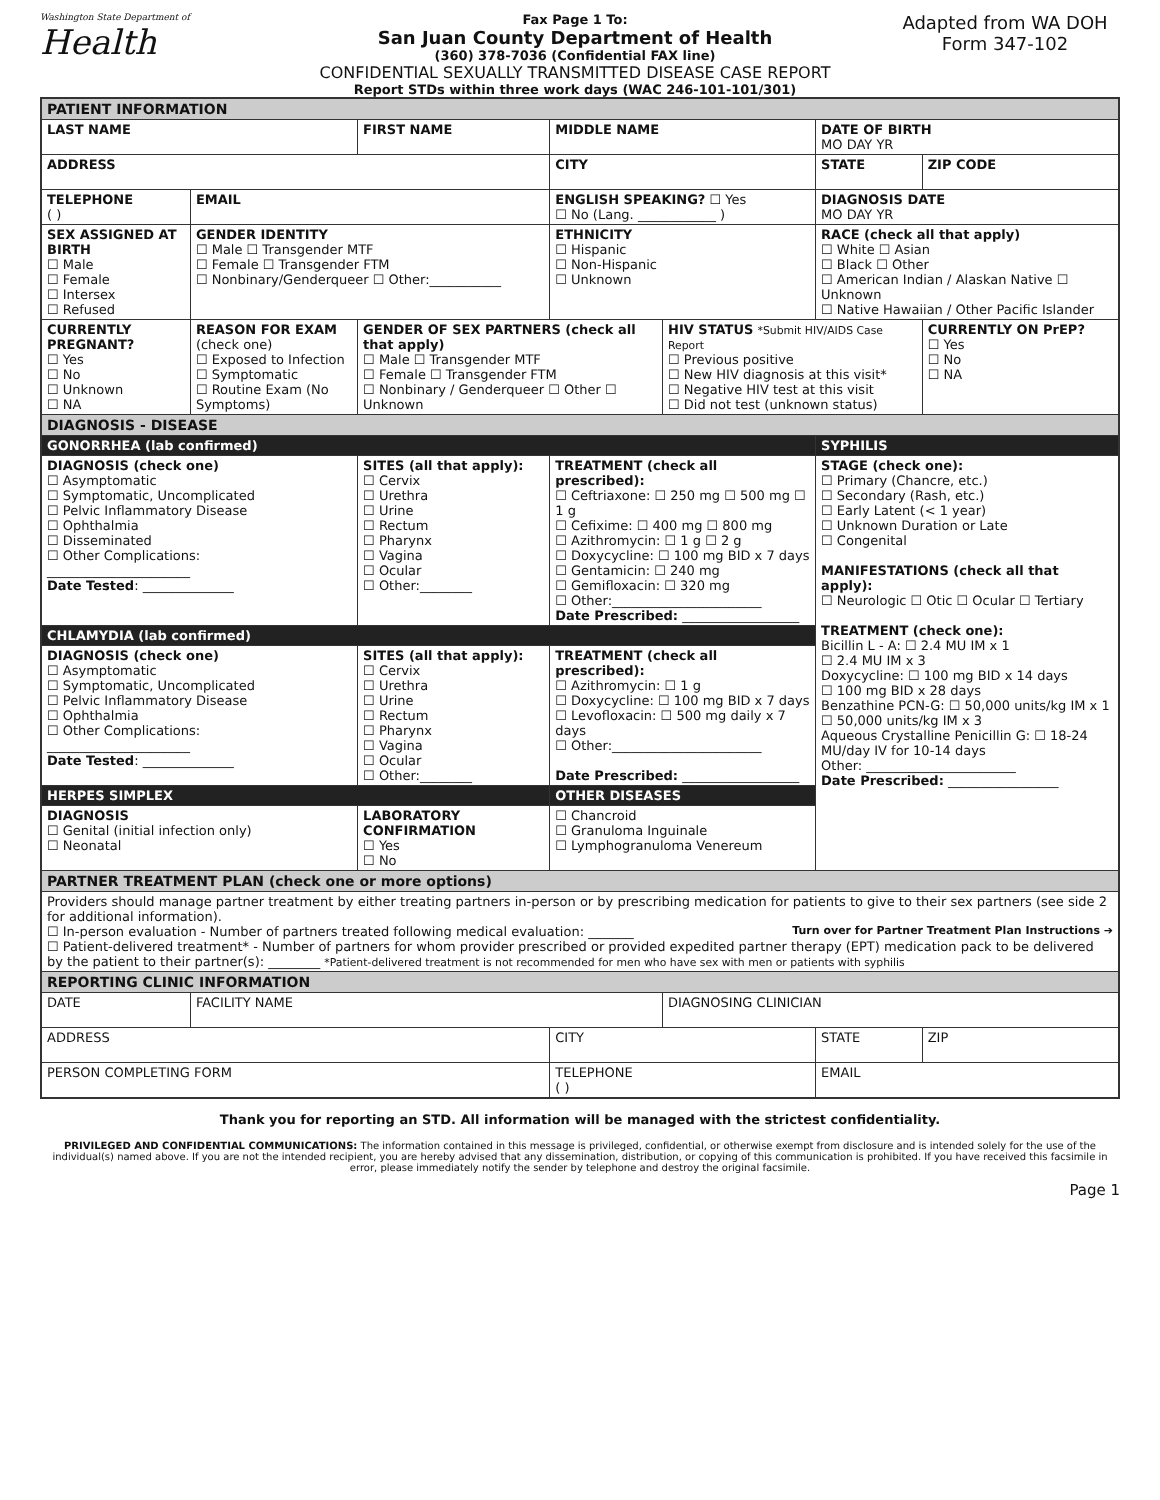Washington State Department of
Health
Fax Page 1 To:
San Juan County Department of Health
(360) 378-7036 (Confidential FAX line)
CONFIDENTIAL SEXUALLY TRANSMITTED DISEASE CASE REPORT
Report STDs within three work days (WAC 246-101-101/301)
Adapted from WA DOH
Form 347-102
| PATIENT INFORMATION | | | | | | | |
| LAST NAME | | FIRST NAME | | MIDDLE NAME | | DATE OF BIRTH MO DAY YR | |
| ADDRESS | | | | CITY | | STATE | ZIP CODE |
| TELEPHONE ( ) | EMAIL | | | ENGLISH SPEAKING? ☐ Yes ☐ No (Lang. ____________ ) | | DIAGNOSIS DATE MO DAY YR | |
| SEX ASSIGNED AT BIRTH ☐ Male ☐ Female ☐ Intersex ☐ Refused | GENDER IDENTITY ☐ Male ☐ Transgender MTF ☐ Female ☐ Transgender FTM ☐ Nonbinary/Genderqueer ☐ Other:___________ | | | ETHNICITY ☐ Hispanic ☐ Non-Hispanic ☐ Unknown | | RACE (check all that apply) ☐ White ☐ Asian ☐ Black ☐ Other ☐ American Indian / Alaskan Native ☐ Unknown ☐ Native Hawaiian / Other Pacific Islander | |
| CURRENTLY PREGNANT? ☐ Yes ☐ No ☐ Unknown ☐ NA | REASON FOR EXAM (check one) ☐ Exposed to Infection ☐ Symptomatic ☐ Routine Exam (No Symptoms) | GENDER OF SEX PARTNERS (check all that apply) ☐ Male ☐ Transgender MTF ☐ Female ☐ Transgender FTM ☐ Nonbinary / Genderqueer ☐ Other ☐ Unknown | | | HIV STATUS *Submit HIV/AIDS Case Report ☐ Previous positive ☐ New HIV diagnosis at this visit* ☐ Negative HIV test at this visit ☐ Did not test (unknown status) | | CURRENTLY ON PrEP? ☐ Yes ☐ No ☐ NA |
| DIAGNOSIS - DISEASE | | | | | | | |
| GONORRHEA (lab confirmed) | | | | | | SYPHILIS | |
| DIAGNOSIS (check one) ☐ Asymptomatic ☐ Symptomatic, Uncomplicated ☐ Pelvic Inflammatory Disease ☐ Ophthalmia ☐ Disseminated ☐ Other Complications: ______________________ Date Tested : ______________ | | SITES (all that apply): ☐ Cervix ☐ Urethra ☐ Urine ☐ Rectum ☐ Pharynx ☐ Vagina ☐ Ocular ☐ Other:________ | TREATMENT (check all prescribed): ☐ Ceftriaxone: ☐ 250 mg ☐ 500 mg ☐ 1 g ☐ Cefixime: ☐ 400 mg ☐ 800 mg ☐ Azithromycin: ☐ 1 g ☐ 2 g ☐ Doxycycline: ☐ 100 mg BID x 7 days ☐ Gentamicin: ☐ 240 mg ☐ Gemifloxacin: ☐ 320 mg ☐ Other:_______________________ Date Prescribed: __________________ | | | STAGE (check one): ☐ Primary (Chancre, etc.) ☐ Secondary (Rash, etc.) ☐ Early Latent (< 1 year) ☐ Unknown Duration or Late ☐ Congenital MANIFESTATIONS (check all that apply): ☐ Neurologic ☐ Otic ☐ Ocular ☐ Tertiary TREATMENT (check one): Bicillin L - A: ☐ 2.4 MU IM x 1 ☐ 2.4 MU IM x 3 Doxycycline: ☐ 100 mg BID x 14 days ☐ 100 mg BID x 28 days Benzathine PCN-G: ☐ 50,000 units/kg IM x 1 ☐ 50,000 units/kg IM x 3 Aqueous Crystalline Penicillin G: ☐ 18-24 MU/day IV for 10-14 days Other: _______________________ Date Prescribed: _________________ | |
| CHLAMYDIA (lab confirmed) | | | | | | | |
| DIAGNOSIS (check one) ☐ Asymptomatic ☐ Symptomatic, Uncomplicated ☐ Pelvic Inflammatory Disease ☐ Ophthalmia ☐ Other Complications: ______________________ Date Tested : ______________ | | SITES (all that apply): ☐ Cervix ☐ Urethra ☐ Urine ☐ Rectum ☐ Pharynx ☐ Vagina ☐ Ocular ☐ Other:________ | TREATMENT (check all prescribed): ☐ Azithromycin: ☐ 1 g ☐ Doxycycline: ☐ 100 mg BID x 7 days ☐ Levofloxacin: ☐ 500 mg daily x 7 days ☐ Other:_______________________ Date Prescribed: __________________ | | | | |
| HERPES SIMPLEX | | | OTHER DISEASES | | | | |
| DIAGNOSIS ☐ Genital (initial infection only) ☐ Neonatal | | LABORATORY CONFIRMATION ☐ Yes ☐ No | | ☐ Chancroid ☐ Granuloma Inguinale ☐ Lymphogranuloma Venereum | | | |
| PARTNER TREATMENT PLAN (check one or more options) | | | | | | | |
| Providers should manage partner treatment by either treating partners in-person or by prescribing medication for patients to give to their sex partners (see side 2 for additional information). Turn over for Partner Treatment Plan Instructions ➔ ☐ In-person evaluation - Number of partners treated following medical evaluation: _______ ☐ Patient-delivered treatment* - Number of partners for whom provider prescribed or provided expedited partner therapy (EPT) medication pack to be delivered by the patient to their partner(s): ________ *Patient-delivered treatment is not recommended for men who have sex with men or patients with syphilis | | | | | | | |
| REPORTING CLINIC INFORMATION | | | | | | | |
| DATE | FACILITY NAME | | | | DIAGNOSING CLINICIAN | | |
| ADDRESS | | | | CITY | | STATE | ZIP |
| PERSON COMPLETING FORM | | | TELEPHONE ( ) | | | EMAIL | |
Thank you for reporting an STD. All information will be managed with the strictest confidentiality.
PRIVILEGED AND CONFIDENTIAL COMMUNICATIONS: The information contained in this message is privileged, confidential, or otherwise exempt from disclosure and is intended solely for the use of the individual(s) named above. If you are not the intended recipient, you are hereby advised that any dissemination, distribution, or copying of this communication is prohibited. If you have received this facsimile in error, please immediately notify the sender by telephone and destroy the original facsimile.
Page 1